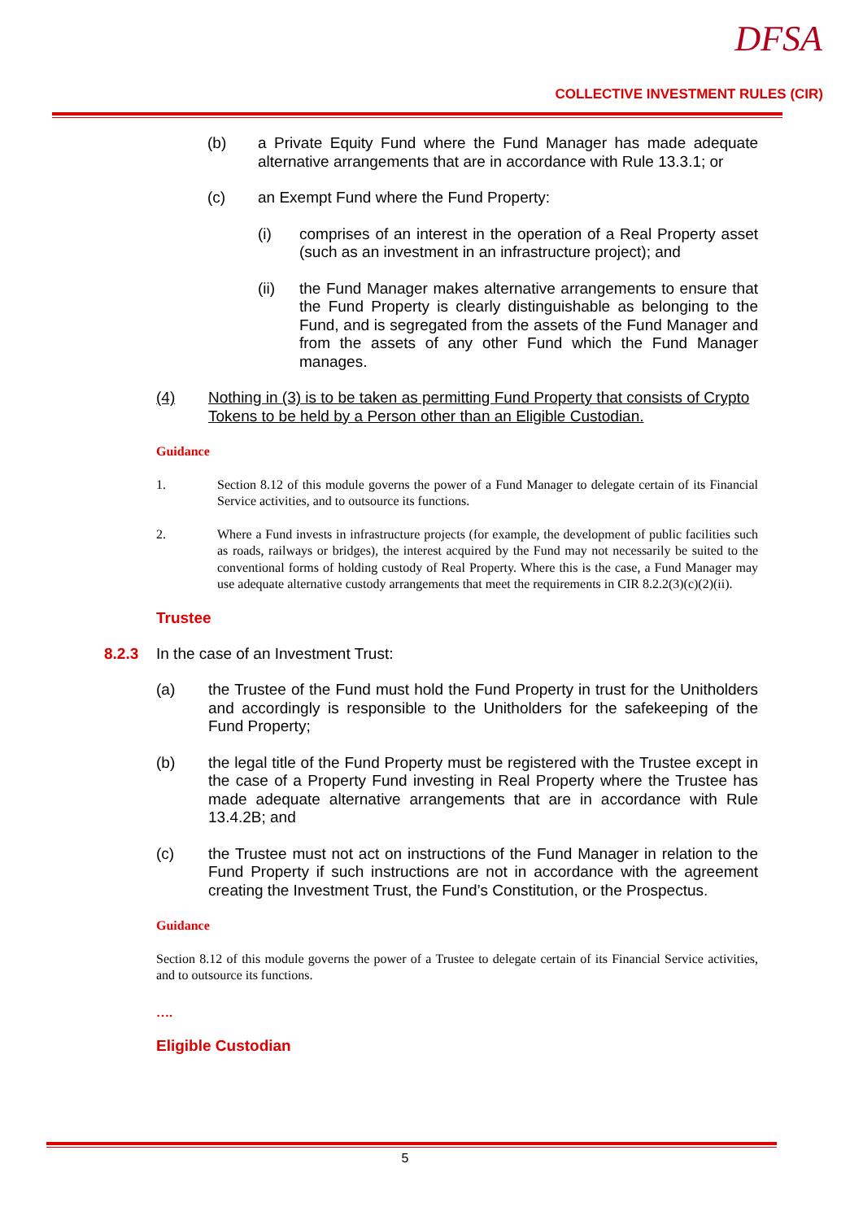DFSA
COLLECTIVE INVESTMENT RULES (CIR)
(b) a Private Equity Fund where the Fund Manager has made adequate alternative arrangements that are in accordance with Rule 13.3.1; or
(c) an Exempt Fund where the Fund Property:
(i) comprises of an interest in the operation of a Real Property asset (such as an investment in an infrastructure project); and
(ii) the Fund Manager makes alternative arrangements to ensure that the Fund Property is clearly distinguishable as belonging to the Fund, and is segregated from the assets of the Fund Manager and from the assets of any other Fund which the Fund Manager manages.
(4) Nothing in (3) is to be taken as permitting Fund Property that consists of Crypto Tokens to be held by a Person other than an Eligible Custodian.
Guidance
1. Section 8.12 of this module governs the power of a Fund Manager to delegate certain of its Financial Service activities, and to outsource its functions.
2. Where a Fund invests in infrastructure projects (for example, the development of public facilities such as roads, railways or bridges), the interest acquired by the Fund may not necessarily be suited to the conventional forms of holding custody of Real Property. Where this is the case, a Fund Manager may use adequate alternative custody arrangements that meet the requirements in CIR 8.2.2(3)(c)(2)(ii).
Trustee
8.2.3 In the case of an Investment Trust:
(a) the Trustee of the Fund must hold the Fund Property in trust for the Unitholders and accordingly is responsible to the Unitholders for the safekeeping of the Fund Property;
(b) the legal title of the Fund Property must be registered with the Trustee except in the case of a Property Fund investing in Real Property where the Trustee has made adequate alternative arrangements that are in accordance with Rule 13.4.2B; and
(c) the Trustee must not act on instructions of the Fund Manager in relation to the Fund Property if such instructions are not in accordance with the agreement creating the Investment Trust, the Fund’s Constitution, or the Prospectus.
Guidance
Section 8.12 of this module governs the power of a Trustee to delegate certain of its Financial Service activities, and to outsource its functions.
….
Eligible Custodian
5